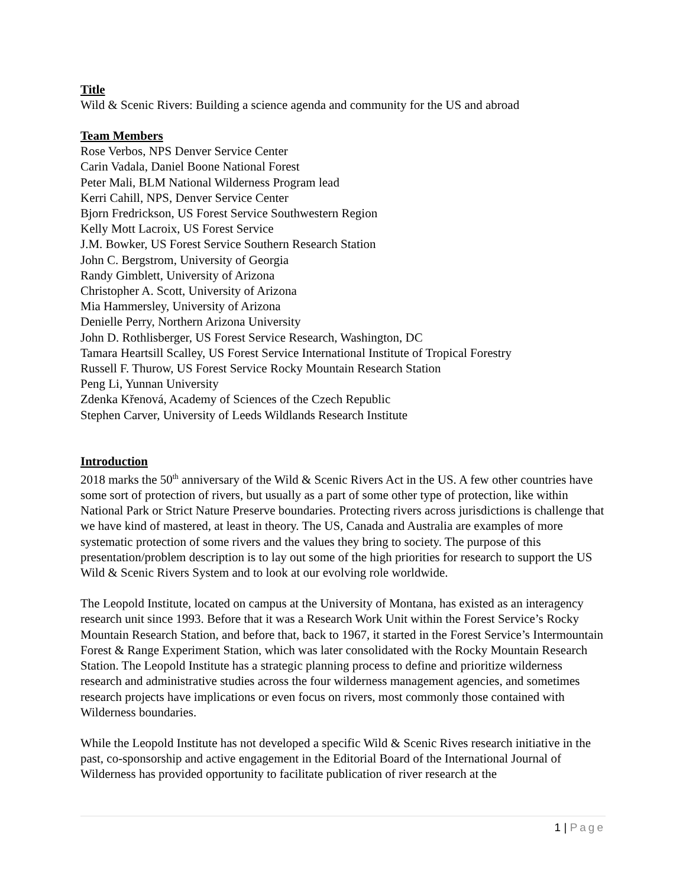Title
Wild & Scenic Rivers: Building a science agenda and community for the US and abroad
Team Members
Rose Verbos, NPS Denver Service Center
Carin Vadala, Daniel Boone National Forest
Peter Mali, BLM National Wilderness Program lead
Kerri Cahill, NPS, Denver Service Center
Bjorn Fredrickson, US Forest Service Southwestern Region
Kelly Mott Lacroix, US Forest Service
J.M. Bowker, US Forest Service Southern Research Station
John C. Bergstrom, University of Georgia
Randy Gimblett, University of Arizona
Christopher A. Scott, University of Arizona
Mia Hammersley, University of Arizona
Denielle Perry, Northern Arizona University
John D. Rothlisberger, US Forest Service Research, Washington, DC
Tamara Heartsill Scalley, US Forest Service International Institute of Tropical Forestry
Russell F. Thurow, US Forest Service Rocky Mountain Research Station
Peng Li, Yunnan University
Zdenka Křenová, Academy of Sciences of the Czech Republic
Stephen Carver, University of Leeds Wildlands Research Institute
Introduction
2018 marks the 50<sup>th</sup> anniversary of the Wild & Scenic Rivers Act in the US. A few other countries have some sort of protection of rivers, but usually as a part of some other type of protection, like within National Park or Strict Nature Preserve boundaries. Protecting rivers across jurisdictions is challenge that we have kind of mastered, at least in theory. The US, Canada and Australia are examples of more systematic protection of some rivers and the values they bring to society. The purpose of this presentation/problem description is to lay out some of the high priorities for research to support the US Wild & Scenic Rivers System and to look at our evolving role worldwide.
The Leopold Institute, located on campus at the University of Montana, has existed as an interagency research unit since 1993. Before that it was a Research Work Unit within the Forest Service’s Rocky Mountain Research Station, and before that, back to 1967, it started in the Forest Service’s Intermountain Forest & Range Experiment Station, which was later consolidated with the Rocky Mountain Research Station. The Leopold Institute has a strategic planning process to define and prioritize wilderness research and administrative studies across the four wilderness management agencies, and sometimes research projects have implications or even focus on rivers, most commonly those contained with Wilderness boundaries.
While the Leopold Institute has not developed a specific Wild & Scenic Rives research initiative in the past, co-sponsorship and active engagement in the Editorial Board of the International Journal of Wilderness has provided opportunity to facilitate publication of river research at the
1 | Page